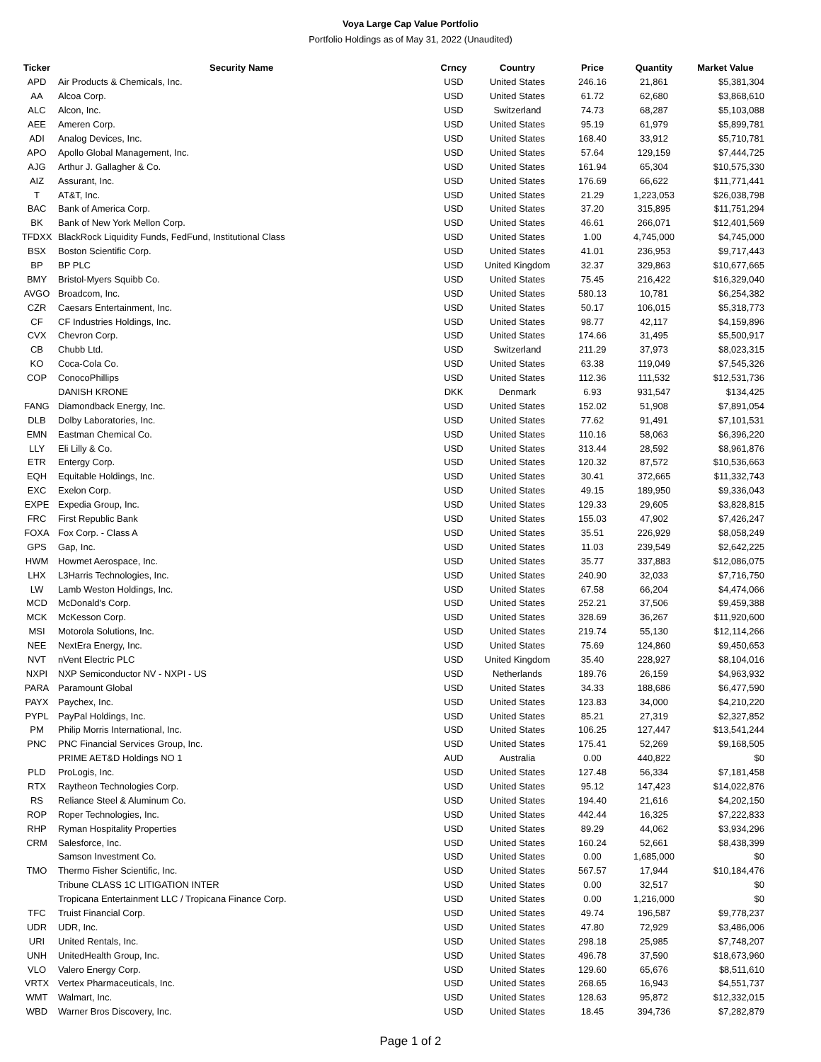Voya Large Cap Value Portfolio
Portfolio Holdings as of May 31, 2022 (Unaudited)
| Ticker | Security Name | Crncy | Country | Price | Quantity | Market Value |
| --- | --- | --- | --- | --- | --- | --- |
| APD | Air Products & Chemicals, Inc. | USD | United States | 246.16 | 21,861 | $5,381,304 |
| AA | Alcoa Corp. | USD | United States | 61.72 | 62,680 | $3,868,610 |
| ALC | Alcon, Inc. | USD | Switzerland | 74.73 | 68,287 | $5,103,088 |
| AEE | Ameren Corp. | USD | United States | 95.19 | 61,979 | $5,899,781 |
| ADI | Analog Devices, Inc. | USD | United States | 168.40 | 33,912 | $5,710,781 |
| APO | Apollo Global Management, Inc. | USD | United States | 57.64 | 129,159 | $7,444,725 |
| AJG | Arthur J. Gallagher & Co. | USD | United States | 161.94 | 65,304 | $10,575,330 |
| AIZ | Assurant, Inc. | USD | United States | 176.69 | 66,622 | $11,771,441 |
| T | AT&T, Inc. | USD | United States | 21.29 | 1,223,053 | $26,038,798 |
| BAC | Bank of America Corp. | USD | United States | 37.20 | 315,895 | $11,751,294 |
| BK | Bank of New York Mellon Corp. | USD | United States | 46.61 | 266,071 | $12,401,569 |
| TFDXX | BlackRock Liquidity Funds, FedFund, Institutional Class | USD | United States | 1.00 | 4,745,000 | $4,745,000 |
| BSX | Boston Scientific Corp. | USD | United States | 41.01 | 236,953 | $9,717,443 |
| BP | BP PLC | USD | United Kingdom | 32.37 | 329,863 | $10,677,665 |
| BMY | Bristol-Myers Squibb Co. | USD | United States | 75.45 | 216,422 | $16,329,040 |
| AVGO | Broadcom, Inc. | USD | United States | 580.13 | 10,781 | $6,254,382 |
| CZR | Caesars Entertainment, Inc. | USD | United States | 50.17 | 106,015 | $5,318,773 |
| CF | CF Industries Holdings, Inc. | USD | United States | 98.77 | 42,117 | $4,159,896 |
| CVX | Chevron Corp. | USD | United States | 174.66 | 31,495 | $5,500,917 |
| CB | Chubb Ltd. | USD | Switzerland | 211.29 | 37,973 | $8,023,315 |
| KO | Coca-Cola Co. | USD | United States | 63.38 | 119,049 | $7,545,326 |
| COP | ConocoPhillips | USD | United States | 112.36 | 111,532 | $12,531,736 |
| | DANISH KRONE | DKK | Denmark | 6.93 | 931,547 | $134,425 |
| FANG | Diamondback Energy, Inc. | USD | United States | 152.02 | 51,908 | $7,891,054 |
| DLB | Dolby Laboratories, Inc. | USD | United States | 77.62 | 91,491 | $7,101,531 |
| EMN | Eastman Chemical Co. | USD | United States | 110.16 | 58,063 | $6,396,220 |
| LLY | Eli Lilly & Co. | USD | United States | 313.44 | 28,592 | $8,961,876 |
| ETR | Entergy Corp. | USD | United States | 120.32 | 87,572 | $10,536,663 |
| EQH | Equitable Holdings, Inc. | USD | United States | 30.41 | 372,665 | $11,332,743 |
| EXC | Exelon Corp. | USD | United States | 49.15 | 189,950 | $9,336,043 |
| EXPE | Expedia Group, Inc. | USD | United States | 129.33 | 29,605 | $3,828,815 |
| FRC | First Republic Bank | USD | United States | 155.03 | 47,902 | $7,426,247 |
| FOXA | Fox Corp. - Class A | USD | United States | 35.51 | 226,929 | $8,058,249 |
| GPS | Gap, Inc. | USD | United States | 11.03 | 239,549 | $2,642,225 |
| HWM | Howmet Aerospace, Inc. | USD | United States | 35.77 | 337,883 | $12,086,075 |
| LHX | L3Harris Technologies, Inc. | USD | United States | 240.90 | 32,033 | $7,716,750 |
| LW | Lamb Weston Holdings, Inc. | USD | United States | 67.58 | 66,204 | $4,474,066 |
| MCD | McDonald's Corp. | USD | United States | 252.21 | 37,506 | $9,459,388 |
| MCK | McKesson Corp. | USD | United States | 328.69 | 36,267 | $11,920,600 |
| MSI | Motorola Solutions, Inc. | USD | United States | 219.74 | 55,130 | $12,114,266 |
| NEE | NextEra Energy, Inc. | USD | United States | 75.69 | 124,860 | $9,450,653 |
| NVT | nVent Electric PLC | USD | United Kingdom | 35.40 | 228,927 | $8,104,016 |
| NXPI | NXP Semiconductor NV - NXPI - US | USD | Netherlands | 189.76 | 26,159 | $4,963,932 |
| PARA | Paramount Global | USD | United States | 34.33 | 188,686 | $6,477,590 |
| PAYX | Paychex, Inc. | USD | United States | 123.83 | 34,000 | $4,210,220 |
| PYPL | PayPal Holdings, Inc. | USD | United States | 85.21 | 27,319 | $2,327,852 |
| PM | Philip Morris International, Inc. | USD | United States | 106.25 | 127,447 | $13,541,244 |
| PNC | PNC Financial Services Group, Inc. | USD | United States | 175.41 | 52,269 | $9,168,505 |
| | PRIME AET&D Holdings NO 1 | AUD | Australia | 0.00 | 440,822 | $0 |
| PLD | ProLogis, Inc. | USD | United States | 127.48 | 56,334 | $7,181,458 |
| RTX | Raytheon Technologies Corp. | USD | United States | 95.12 | 147,423 | $14,022,876 |
| RS | Reliance Steel & Aluminum Co. | USD | United States | 194.40 | 21,616 | $4,202,150 |
| ROP | Roper Technologies, Inc. | USD | United States | 442.44 | 16,325 | $7,222,833 |
| RHP | Ryman Hospitality Properties | USD | United States | 89.29 | 44,062 | $3,934,296 |
| CRM | Salesforce, Inc. | USD | United States | 160.24 | 52,661 | $8,438,399 |
| | Samson Investment Co. | USD | United States | 0.00 | 1,685,000 | $0 |
| TMO | Thermo Fisher Scientific, Inc. | USD | United States | 567.57 | 17,944 | $10,184,476 |
| | Tribune CLASS 1C LITIGATION INTER | USD | United States | 0.00 | 32,517 | $0 |
| | Tropicana Entertainment LLC / Tropicana Finance Corp. | USD | United States | 0.00 | 1,216,000 | $0 |
| TFC | Truist Financial Corp. | USD | United States | 49.74 | 196,587 | $9,778,237 |
| UDR | UDR, Inc. | USD | United States | 47.80 | 72,929 | $3,486,006 |
| URI | United Rentals, Inc. | USD | United States | 298.18 | 25,985 | $7,748,207 |
| UNH | UnitedHealth Group, Inc. | USD | United States | 496.78 | 37,590 | $18,673,960 |
| VLO | Valero Energy Corp. | USD | United States | 129.60 | 65,676 | $8,511,610 |
| VRTX | Vertex Pharmaceuticals, Inc. | USD | United States | 268.65 | 16,943 | $4,551,737 |
| WMT | Walmart, Inc. | USD | United States | 128.63 | 95,872 | $12,332,015 |
| WBD | Warner Bros Discovery, Inc. | USD | United States | 18.45 | 394,736 | $7,282,879 |
Page 1 of 2